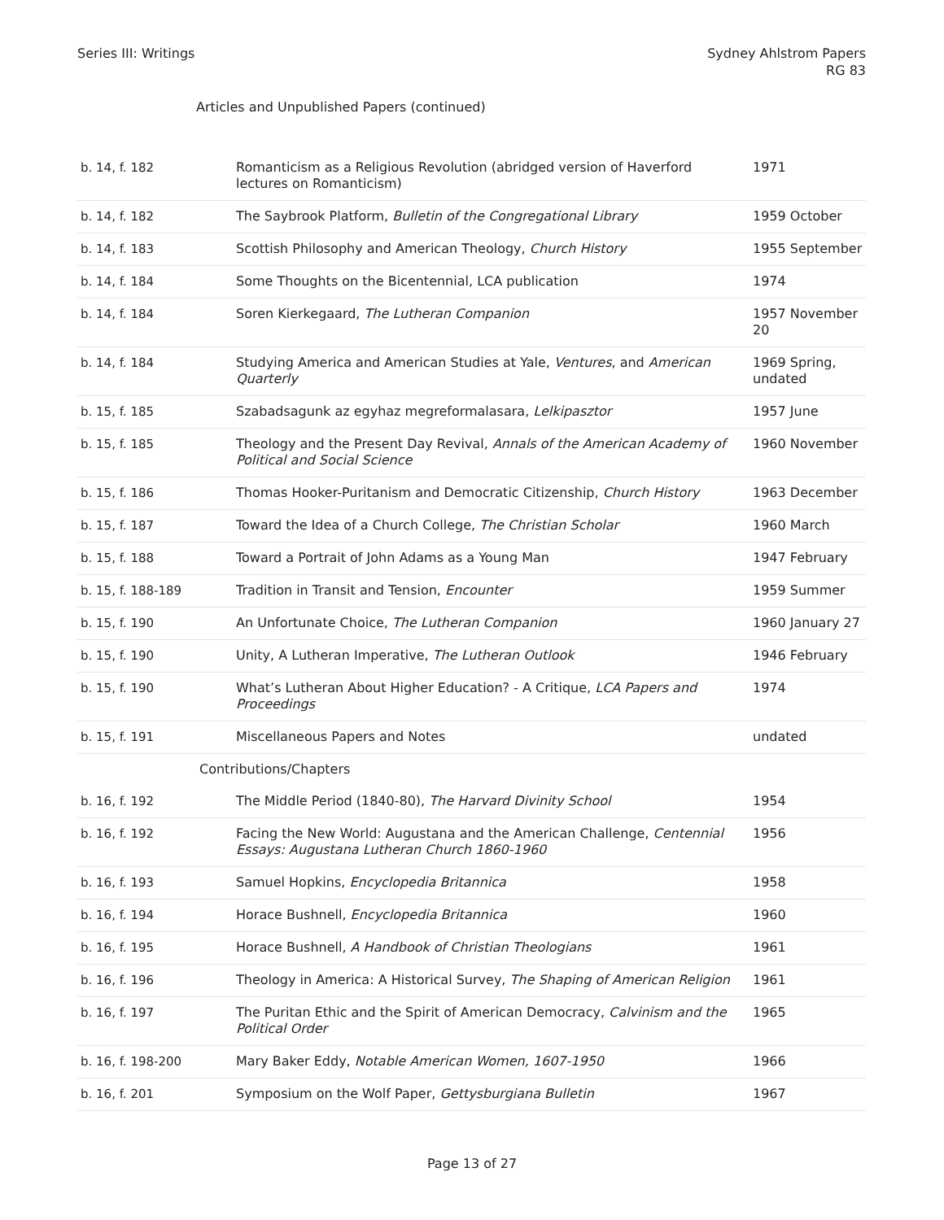Series III: Writings Sydney Ahlstrom Papers
RG 83
Articles and Unpublished Papers (continued)
| b. 14, f. 182 | Romanticism as a Religious Revolution (abridged version of Haverford lectures on Romanticism) | 1971 |
| b. 14, f. 182 | The Saybrook Platform, Bulletin of the Congregational Library | 1959 October |
| b. 14, f. 183 | Scottish Philosophy and American Theology, Church History | 1955 September |
| b. 14, f. 184 | Some Thoughts on the Bicentennial, LCA publication | 1974 |
| b. 14, f. 184 | Soren Kierkegaard, The Lutheran Companion | 1957 November 20 |
| b. 14, f. 184 | Studying America and American Studies at Yale, Ventures , and American Quarterly | 1969 Spring, undated |
| b. 15, f. 185 | Szabadsagunk az egyhaz megreformalasara, Lelkipasztor | 1957 June |
| b. 15, f. 185 | Theology and the Present Day Revival, Annals of the American Academy of Political and Social Science | 1960 November |
| b. 15, f. 186 | Thomas Hooker-Puritanism and Democratic Citizenship, Church History | 1963 December |
| b. 15, f. 187 | Toward the Idea of a Church College, The Christian Scholar | 1960 March |
| b. 15, f. 188 | Toward a Portrait of John Adams as a Young Man | 1947 February |
| b. 15, f. 188-189 | Tradition in Transit and Tension, Encounter | 1959 Summer |
| b. 15, f. 190 | An Unfortunate Choice, The Lutheran Companion | 1960 January 27 |
| b. 15, f. 190 | Unity, A Lutheran Imperative, The Lutheran Outlook | 1946 February |
| b. 15, f. 190 | What’s Lutheran About Higher Education? - A Critique, LCA Papers and Proceedings | 1974 |
| b. 15, f. 191 | Miscellaneous Papers and Notes | undated |
| Contributions/Chapters | | |
| b. 16, f. 192 | The Middle Period (1840-80), The Harvard Divinity School | 1954 |
| b. 16, f. 192 | Facing the New World: Augustana and the American Challenge, Centennial Essays: Augustana Lutheran Church 1860-1960 | 1956 |
| b. 16, f. 193 | Samuel Hopkins, Encyclopedia Britannica | 1958 |
| b. 16, f. 194 | Horace Bushnell, Encyclopedia Britannica | 1960 |
| b. 16, f. 195 | Horace Bushnell, A Handbook of Christian Theologians | 1961 |
| b. 16, f. 196 | Theology in America: A Historical Survey, The Shaping of American Religion | 1961 |
| b. 16, f. 197 | The Puritan Ethic and the Spirit of American Democracy, Calvinism and the Political Order | 1965 |
| b. 16, f. 198-200 | Mary Baker Eddy, Notable American Women, 1607-1950 | 1966 |
| b. 16, f. 201 | Symposium on the Wolf Paper, Gettysburgiana Bulletin | 1967 |
Page 13 of 27